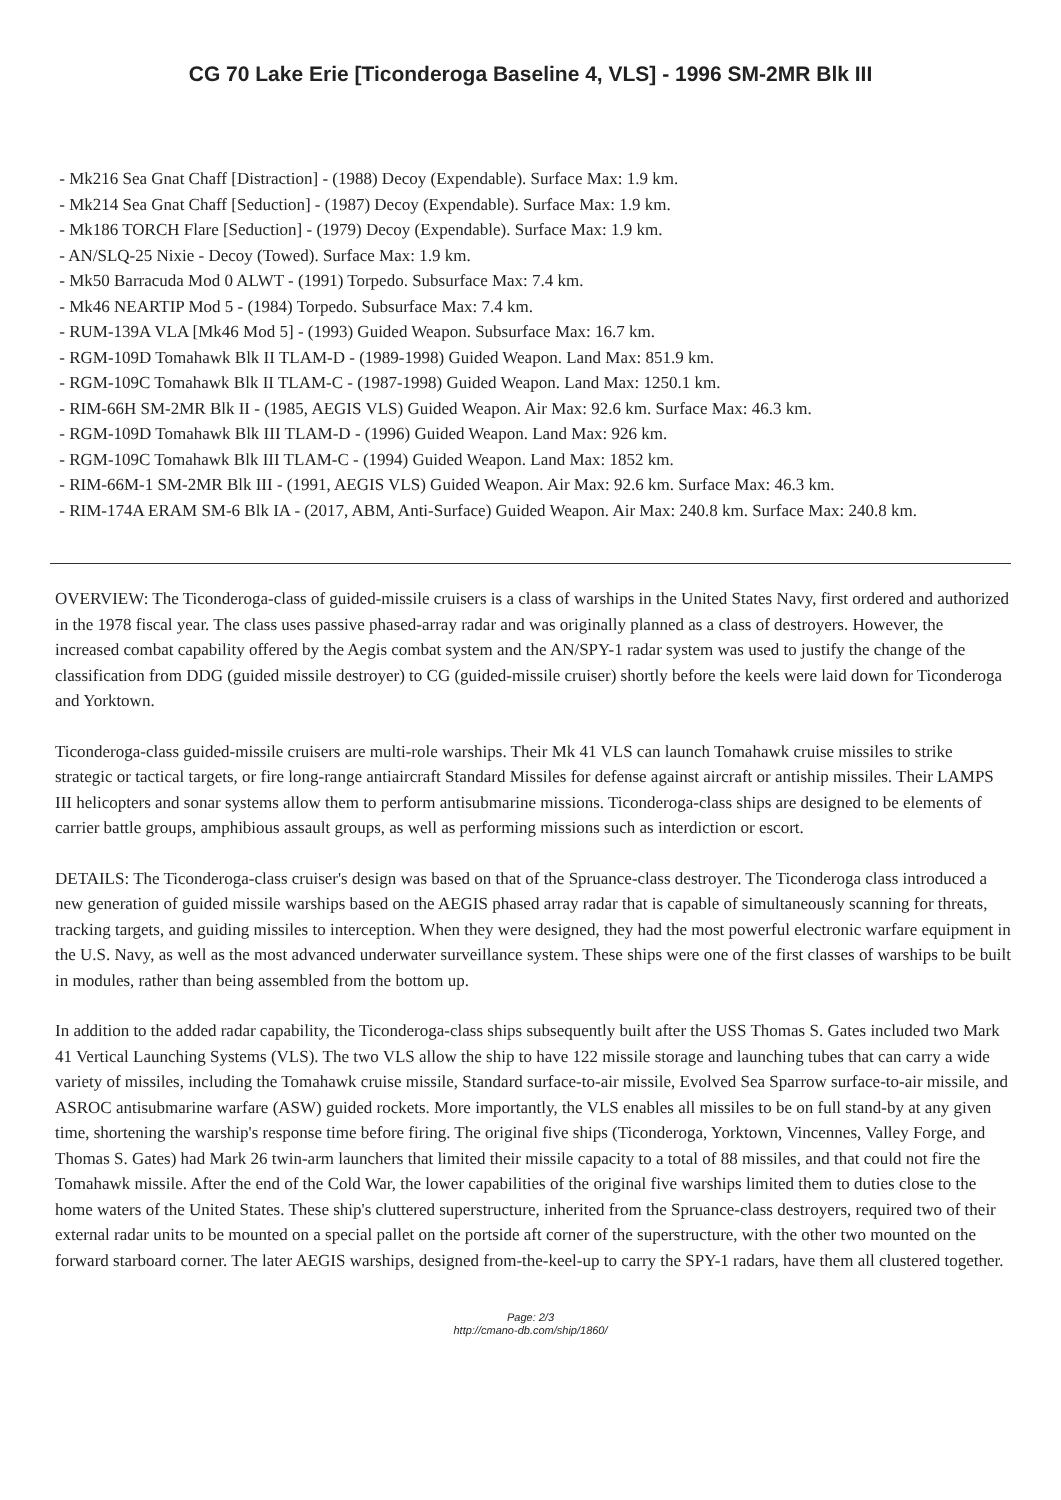CG 70 Lake Erie [Ticonderoga Baseline 4, VLS] - 1996 SM-2MR Blk III
- Mk216 Sea Gnat Chaff [Distraction] - (1988) Decoy (Expendable). Surface Max: 1.9 km.
- Mk214 Sea Gnat Chaff [Seduction] - (1987) Decoy (Expendable). Surface Max: 1.9 km.
- Mk186 TORCH Flare [Seduction] - (1979) Decoy (Expendable). Surface Max: 1.9 km.
- AN/SLQ-25 Nixie - Decoy (Towed). Surface Max: 1.9 km.
- Mk50 Barracuda Mod 0 ALWT - (1991) Torpedo. Subsurface Max: 7.4 km.
- Mk46 NEARTIP Mod 5 - (1984) Torpedo. Subsurface Max: 7.4 km.
- RUM-139A VLA [Mk46 Mod 5] - (1993) Guided Weapon. Subsurface Max: 16.7 km.
- RGM-109D Tomahawk Blk II TLAM-D - (1989-1998) Guided Weapon. Land Max: 851.9 km.
- RGM-109C Tomahawk Blk II TLAM-C - (1987-1998) Guided Weapon. Land Max: 1250.1 km.
- RIM-66H SM-2MR Blk II - (1985, AEGIS VLS) Guided Weapon. Air Max: 92.6 km. Surface Max: 46.3 km.
- RGM-109D Tomahawk Blk III TLAM-D - (1996) Guided Weapon. Land Max: 926 km.
- RGM-109C Tomahawk Blk III TLAM-C - (1994) Guided Weapon. Land Max: 1852 km.
- RIM-66M-1 SM-2MR Blk III - (1991, AEGIS VLS) Guided Weapon. Air Max: 92.6 km. Surface Max: 46.3 km.
- RIM-174A ERAM SM-6 Blk IA - (2017, ABM, Anti-Surface) Guided Weapon. Air Max: 240.8 km. Surface Max: 240.8 km.
OVERVIEW: The Ticonderoga-class of guided-missile cruisers is a class of warships in the United States Navy, first ordered and authorized in the 1978 fiscal year. The class uses passive phased-array radar and was originally planned as a class of destroyers. However, the increased combat capability offered by the Aegis combat system and the AN/SPY-1 radar system was used to justify the change of the classification from DDG (guided missile destroyer) to CG (guided-missile cruiser) shortly before the keels were laid down for Ticonderoga and Yorktown.
Ticonderoga-class guided-missile cruisers are multi-role warships. Their Mk 41 VLS can launch Tomahawk cruise missiles to strike strategic or tactical targets, or fire long-range antiaircraft Standard Missiles for defense against aircraft or antiship missiles. Their LAMPS III helicopters and sonar systems allow them to perform antisubmarine missions. Ticonderoga-class ships are designed to be elements of carrier battle groups, amphibious assault groups, as well as performing missions such as interdiction or escort.
DETAILS: The Ticonderoga-class cruiser's design was based on that of the Spruance-class destroyer. The Ticonderoga class introduced a new generation of guided missile warships based on the AEGIS phased array radar that is capable of simultaneously scanning for threats, tracking targets, and guiding missiles to interception. When they were designed, they had the most powerful electronic warfare equipment in the U.S. Navy, as well as the most advanced underwater surveillance system. These ships were one of the first classes of warships to be built in modules, rather than being assembled from the bottom up.
In addition to the added radar capability, the Ticonderoga-class ships subsequently built after the USS Thomas S. Gates included two Mark 41 Vertical Launching Systems (VLS). The two VLS allow the ship to have 122 missile storage and launching tubes that can carry a wide variety of missiles, including the Tomahawk cruise missile, Standard surface-to-air missile, Evolved Sea Sparrow surface-to-air missile, and ASROC antisubmarine warfare (ASW) guided rockets. More importantly, the VLS enables all missiles to be on full stand-by at any given time, shortening the warship's response time before firing. The original five ships (Ticonderoga, Yorktown, Vincennes, Valley Forge, and Thomas S. Gates) had Mark 26 twin-arm launchers that limited their missile capacity to a total of 88 missiles, and that could not fire the Tomahawk missile. After the end of the Cold War, the lower capabilities of the original five warships limited them to duties close to the home waters of the United States. These ship's cluttered superstructure, inherited from the Spruance-class destroyers, required two of their external radar units to be mounted on a special pallet on the portside aft corner of the superstructure, with the other two mounted on the forward starboard corner. The later AEGIS warships, designed from-the-keel-up to carry the SPY-1 radars, have them all clustered together.
Page: 2/3
http://cmano-db.com/ship/1860/